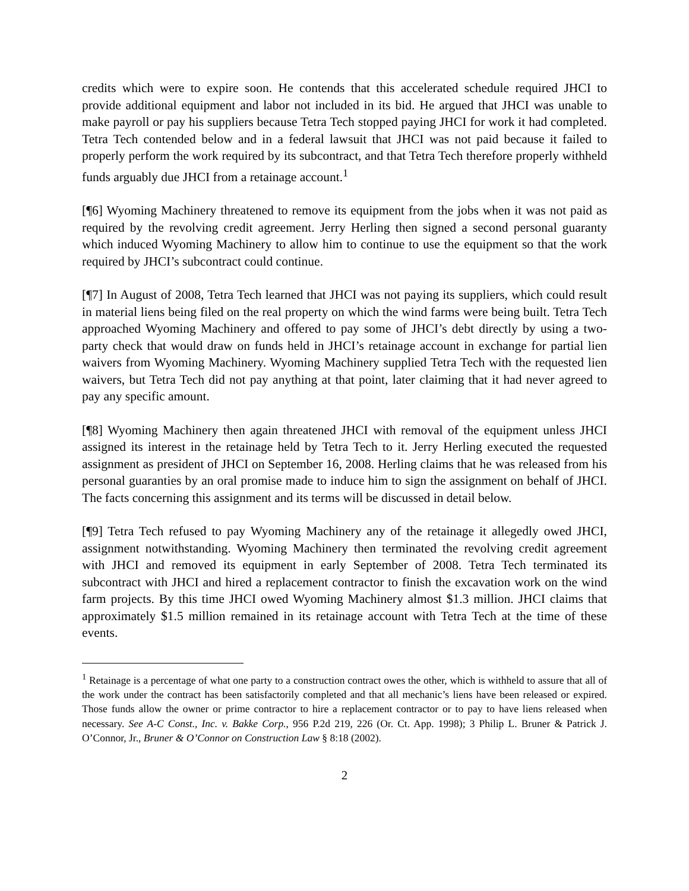credits which were to expire soon. He contends that this accelerated schedule required JHCI to provide additional equipment and labor not included in its bid. He argued that JHCI was unable to make payroll or pay his suppliers because Tetra Tech stopped paying JHCI for work it had completed. Tetra Tech contended below and in a federal lawsuit that JHCI was not paid because it failed to properly perform the work required by its subcontract, and that Tetra Tech therefore properly withheld funds arguably due JHCI from a retainage account.<sup>1</sup>
[¶6] Wyoming Machinery threatened to remove its equipment from the jobs when it was not paid as required by the revolving credit agreement. Jerry Herling then signed a second personal guaranty which induced Wyoming Machinery to allow him to continue to use the equipment so that the work required by JHCI’s subcontract could continue.
[¶7] In August of 2008, Tetra Tech learned that JHCI was not paying its suppliers, which could result in material liens being filed on the real property on which the wind farms were being built. Tetra Tech approached Wyoming Machinery and offered to pay some of JHCI’s debt directly by using a two-party check that would draw on funds held in JHCI’s retainage account in exchange for partial lien waivers from Wyoming Machinery. Wyoming Machinery supplied Tetra Tech with the requested lien waivers, but Tetra Tech did not pay anything at that point, later claiming that it had never agreed to pay any specific amount.
[¶8] Wyoming Machinery then again threatened JHCI with removal of the equipment unless JHCI assigned its interest in the retainage held by Tetra Tech to it. Jerry Herling executed the requested assignment as president of JHCI on September 16, 2008. Herling claims that he was released from his personal guaranties by an oral promise made to induce him to sign the assignment on behalf of JHCI. The facts concerning this assignment and its terms will be discussed in detail below.
[¶9] Tetra Tech refused to pay Wyoming Machinery any of the retainage it allegedly owed JHCI, assignment notwithstanding. Wyoming Machinery then terminated the revolving credit agreement with JHCI and removed its equipment in early September of 2008. Tetra Tech terminated its subcontract with JHCI and hired a replacement contractor to finish the excavation work on the wind farm projects. By this time JHCI owed Wyoming Machinery almost $1.3 million. JHCI claims that approximately $1.5 million remained in its retainage account with Tetra Tech at the time of these events.
<sup>1</sup> Retainage is a percentage of what one party to a construction contract owes the other, which is withheld to assure that all of the work under the contract has been satisfactorily completed and that all mechanic’s liens have been released or expired. Those funds allow the owner or prime contractor to hire a replacement contractor or to pay to have liens released when necessary. See A-C Const., Inc. v. Bakke Corp., 956 P.2d 219, 226 (Or. Ct. App. 1998); 3 Philip L. Bruner & Patrick J. O’Connor, Jr., Bruner & O’Connor on Construction Law § 8:18 (2002).
2